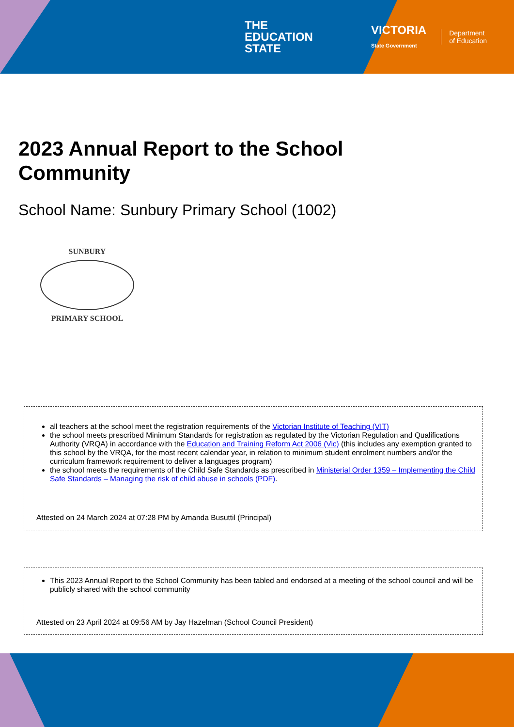THE
EDUCATION
STATE
VICTORIA
State Government
Department
of Education
2023 Annual Report to the School Community
School Name: Sunbury Primary School (1002)
SUNBURY
PRIMARY SCHOOL
all teachers at the school meet the registration requirements of the Victorian Institute of Teaching (VIT)
the school meets prescribed Minimum Standards for registration as regulated by the Victorian Regulation and Qualifications Authority (VRQA) in accordance with the Education and Training Reform Act 2006 (Vic) (this includes any exemption granted to this school by the VRQA, for the most recent calendar year, in relation to minimum student enrolment numbers and/or the curriculum framework requirement to deliver a languages program)
the school meets the requirements of the Child Safe Standards as prescribed in Ministerial Order 1359 – Implementing the Child Safe Standards – Managing the risk of child abuse in schools (PDF).
Attested on 24 March 2024 at 07:28 PM by Amanda Busuttil (Principal)
This 2023 Annual Report to the School Community has been tabled and endorsed at a meeting of the school council and will be publicly shared with the school community
Attested on 23 April 2024 at 09:56 AM by Jay Hazelman (School Council President)